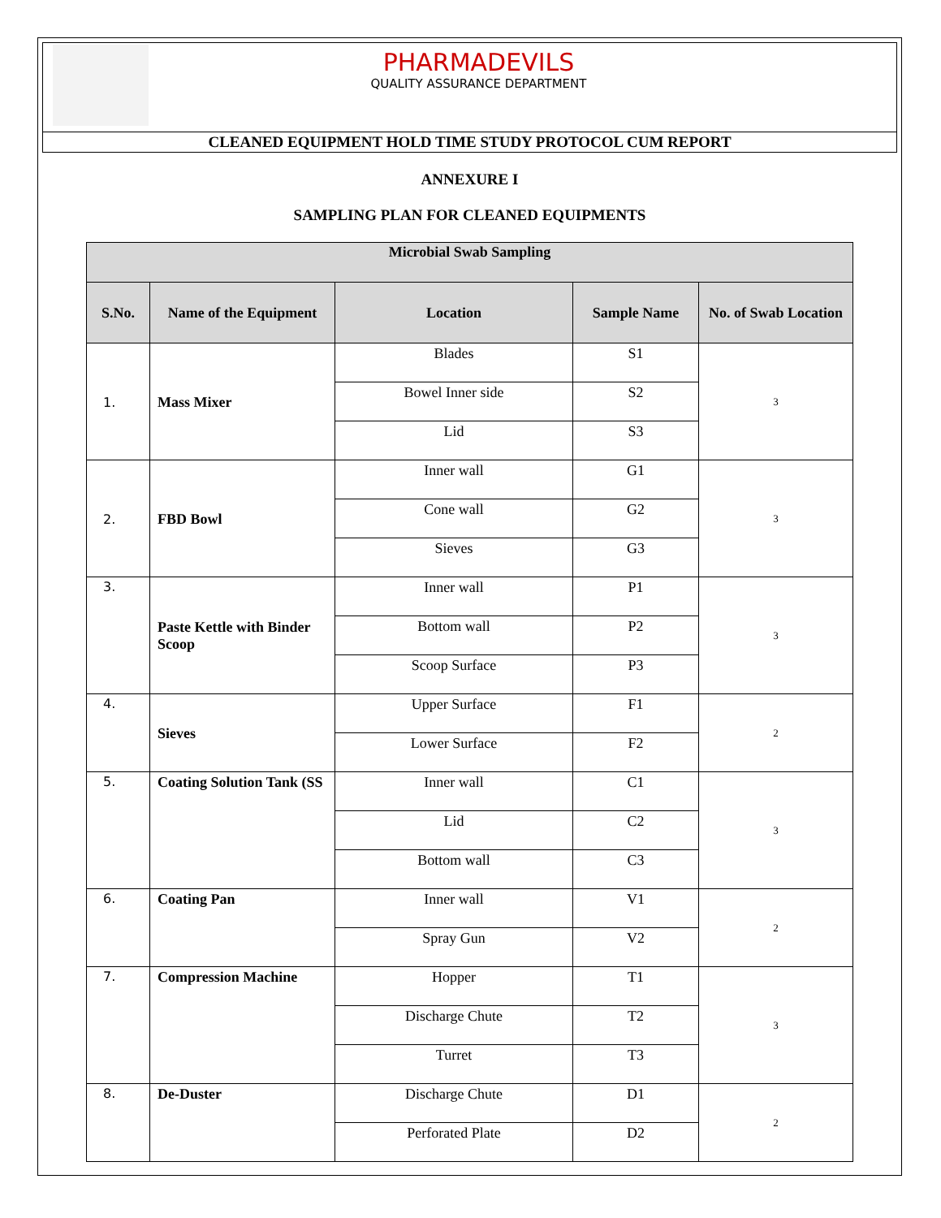PHARMADEVILS
QUALITY ASSURANCE DEPARTMENT
CLEANED EQUIPMENT HOLD TIME STUDY PROTOCOL CUM REPORT
ANNEXURE I
SAMPLING PLAN FOR CLEANED EQUIPMENTS
| Microbial Swab Sampling | | | | |
| --- | --- | --- | --- | --- |
| S.No. | Name of the Equipment | Location | Sample Name | No. of Swab Location |
| 1. | Mass Mixer | Blades | S1 | 3 |
| | | Bowel Inner side | S2 | |
| | | Lid | S3 | |
| 2. | FBD Bowl | Inner wall | G1 | 3 |
| | | Cone wall | G2 | |
| | | Sieves | G3 | |
| 3. | Paste Kettle with Binder Scoop | Inner wall | P1 | 3 |
| | | Bottom wall | P2 | |
| | | Scoop Surface | P3 | |
| 4. | Sieves | Upper Surface | F1 | 2 |
| | | Lower Surface | F2 | |
| 5. | Coating Solution Tank (SS | Inner wall | C1 | 3 |
| | | Lid | C2 | |
| | | Bottom wall | C3 | |
| 6. | Coating Pan | Inner wall | V1 | 2 |
| | | Spray Gun | V2 | |
| 7. | Compression Machine | Hopper | T1 | 3 |
| | | Discharge Chute | T2 | |
| | | Turret | T3 | |
| 8. | De-Duster | Discharge Chute | D1 | 2 |
| | | Perforated Plate | D2 | |